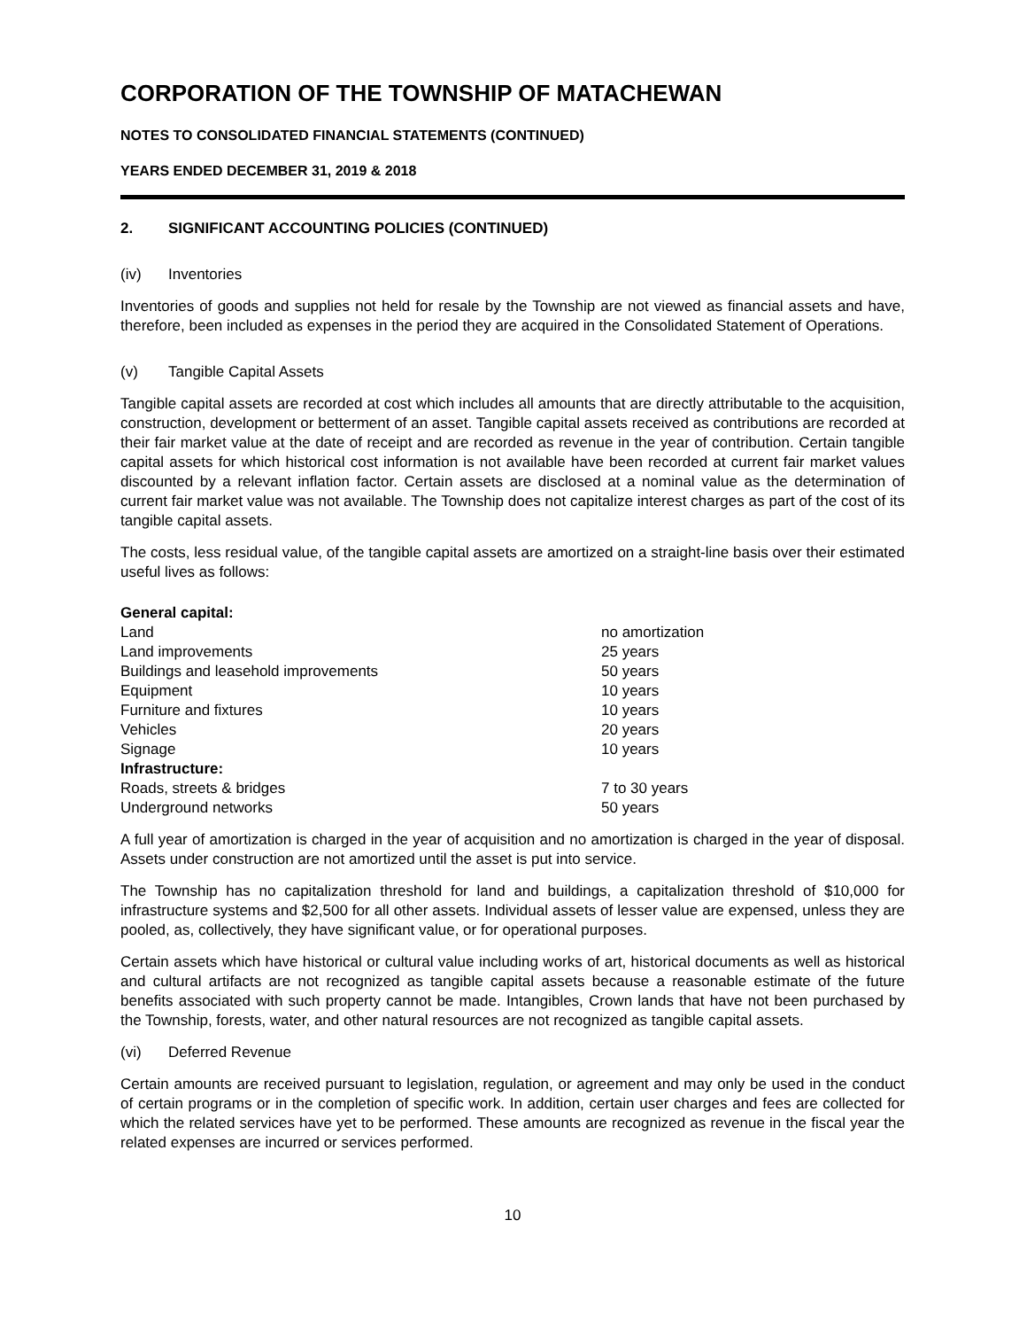CORPORATION OF THE TOWNSHIP OF MATACHEWAN
NOTES TO CONSOLIDATED FINANCIAL STATEMENTS (CONTINUED)
YEARS ENDED DECEMBER 31, 2019 & 2018
2. SIGNIFICANT ACCOUNTING POLICIES (CONTINUED)
(iv) Inventories
Inventories of goods and supplies not held for resale by the Township are not viewed as financial assets and have, therefore, been included as expenses in the period they are acquired in the Consolidated Statement of Operations.
(v) Tangible Capital Assets
Tangible capital assets are recorded at cost which includes all amounts that are directly attributable to the acquisition, construction, development or betterment of an asset. Tangible capital assets received as contributions are recorded at their fair market value at the date of receipt and are recorded as revenue in the year of contribution. Certain tangible capital assets for which historical cost information is not available have been recorded at current fair market values discounted by a relevant inflation factor. Certain assets are disclosed at a nominal value as the determination of current fair market value was not available. The Township does not capitalize interest charges as part of the cost of its tangible capital assets.
The costs, less residual value, of the tangible capital assets are amortized on a straight-line basis over their estimated useful lives as follows:
| General capital: | |
| Land | no amortization |
| Land improvements | 25 years |
| Buildings and leasehold improvements | 50 years |
| Equipment | 10 years |
| Furniture and fixtures | 10 years |
| Vehicles | 20 years |
| Signage | 10 years |
| Infrastructure: | |
| Roads, streets & bridges | 7 to 30 years |
| Underground networks | 50 years |
A full year of amortization is charged in the year of acquisition and no amortization is charged in the year of disposal. Assets under construction are not amortized until the asset is put into service.
The Township has no capitalization threshold for land and buildings, a capitalization threshold of $10,000 for infrastructure systems and $2,500 for all other assets. Individual assets of lesser value are expensed, unless they are pooled, as, collectively, they have significant value, or for operational purposes.
Certain assets which have historical or cultural value including works of art, historical documents as well as historical and cultural artifacts are not recognized as tangible capital assets because a reasonable estimate of the future benefits associated with such property cannot be made. Intangibles, Crown lands that have not been purchased by the Township, forests, water, and other natural resources are not recognized as tangible capital assets.
(vi) Deferred Revenue
Certain amounts are received pursuant to legislation, regulation, or agreement and may only be used in the conduct of certain programs or in the completion of specific work. In addition, certain user charges and fees are collected for which the related services have yet to be performed. These amounts are recognized as revenue in the fiscal year the related expenses are incurred or services performed.
10